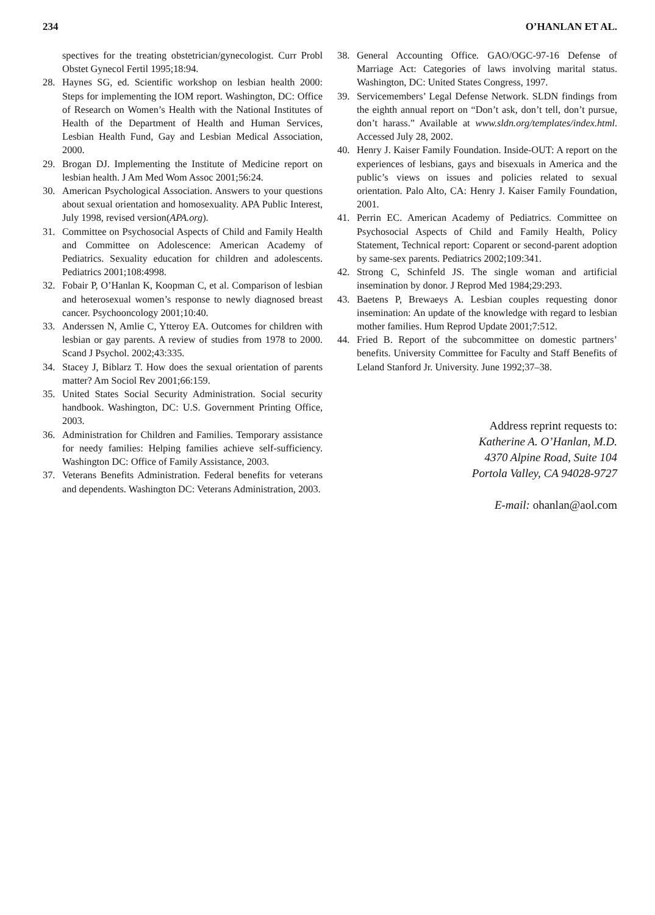234 O’HANLAN ET AL.
spectives for the treating obstetrician/gynecologist. Curr Probl Obstet Gynecol Fertil 1995;18:94.
28. Haynes SG, ed. Scientific workshop on lesbian health 2000: Steps for implementing the IOM report. Washington, DC: Office of Research on Women’s Health with the National Institutes of Health of the Department of Health and Human Services, Lesbian Health Fund, Gay and Lesbian Medical Association, 2000.
29. Brogan DJ. Implementing the Institute of Medicine report on lesbian health. J Am Med Wom Assoc 2001;56:24.
30. American Psychological Association. Answers to your questions about sexual orientation and homosexuality. APA Public Interest, July 1998, revised version(APA.org).
31. Committee on Psychosocial Aspects of Child and Family Health and Committee on Adolescence: American Academy of Pediatrics. Sexuality education for children and adolescents. Pediatrics 2001;108:4998.
32. Fobair P, O’Hanlan K, Koopman C, et al. Comparison of lesbian and heterosexual women’s response to newly diagnosed breast cancer. Psychooncology 2001;10:40.
33. Anderssen N, Amlie C, Ytteroy EA. Outcomes for children with lesbian or gay parents. A review of studies from 1978 to 2000. Scand J Psychol. 2002;43:335.
34. Stacey J, Biblarz T. How does the sexual orientation of parents matter? Am Sociol Rev 2001;66:159.
35. United States Social Security Administration. Social security handbook. Washington, DC: U.S. Government Printing Office, 2003.
36. Administration for Children and Families. Temporary assistance for needy families: Helping families achieve self-sufficiency. Washington DC: Office of Family Assistance, 2003.
37. Veterans Benefits Administration. Federal benefits for veterans and dependents. Washington DC: Veterans Administration, 2003.
38. General Accounting Office. GAO/OGC-97-16 Defense of Marriage Act: Categories of laws involving marital status. Washington, DC: United States Congress, 1997.
39. Servicemembers’ Legal Defense Network. SLDN findings from the eighth annual report on “Don’t ask, don’t tell, don’t pursue, don’t harass.” Available at www.sldn.org/templates/index.html. Accessed July 28, 2002.
40. Henry J. Kaiser Family Foundation. Inside-OUT: A report on the experiences of lesbians, gays and bisexuals in America and the public’s views on issues and policies related to sexual orientation. Palo Alto, CA: Henry J. Kaiser Family Foundation, 2001.
41. Perrin EC. American Academy of Pediatrics. Committee on Psychosocial Aspects of Child and Family Health, Policy Statement, Technical report: Coparent or second-parent adoption by same-sex parents. Pediatrics 2002;109:341.
42. Strong C, Schinfeld JS. The single woman and artificial insemination by donor. J Reprod Med 1984;29:293.
43. Baetens P, Brewaeys A. Lesbian couples requesting donor insemination: An update of the knowledge with regard to lesbian mother families. Hum Reprod Update 2001;7:512.
44. Fried B. Report of the subcommittee on domestic partners’ benefits. University Committee for Faculty and Staff Benefits of Leland Stanford Jr. University. June 1992;37–38.
Address reprint requests to:
Katherine A. O’Hanlan, M.D.
4370 Alpine Road, Suite 104
Portola Valley, CA 94028-9727
E-mail: ohanlan@aol.com